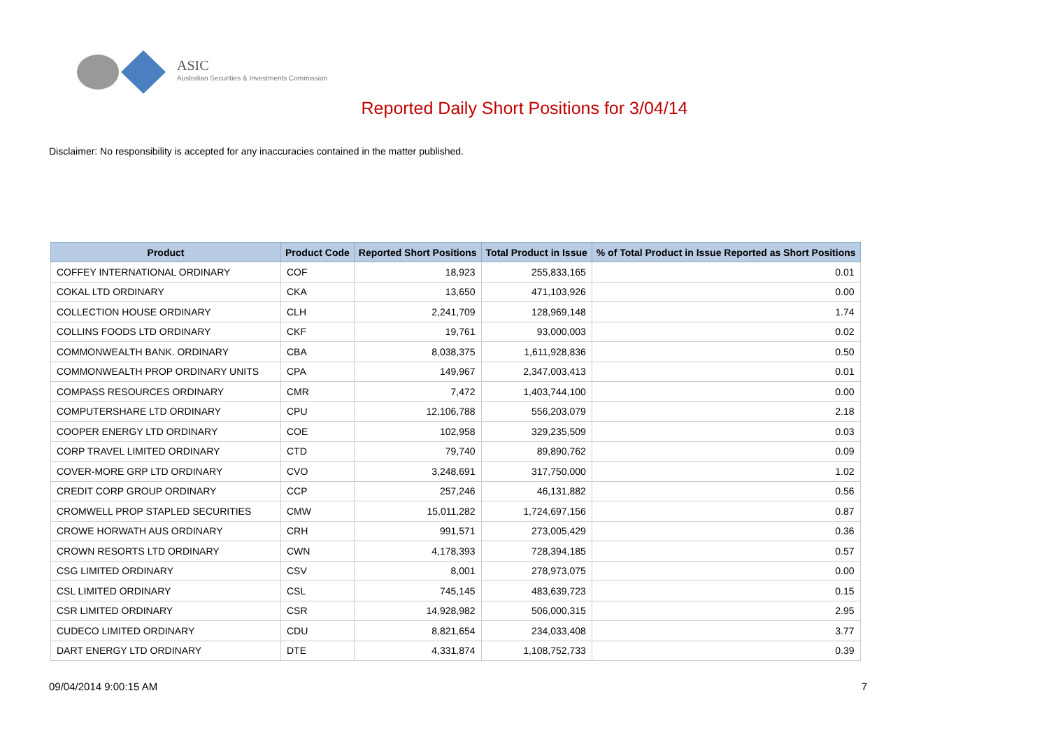ASIC
Australian Securities & Investments Commission
Reported Daily Short Positions for 3/04/14
Disclaimer: No responsibility is accepted for any inaccuracies contained in the matter published.
| Product | Product Code | Reported Short Positions | Total Product in Issue | % of Total Product in Issue Reported as Short Positions |
| --- | --- | --- | --- | --- |
| COFFEY INTERNATIONAL ORDINARY | COF | 18,923 | 255,833,165 | 0.01 |
| COKAL LTD ORDINARY | CKA | 13,650 | 471,103,926 | 0.00 |
| COLLECTION HOUSE ORDINARY | CLH | 2,241,709 | 128,969,148 | 1.74 |
| COLLINS FOODS LTD ORDINARY | CKF | 19,761 | 93,000,003 | 0.02 |
| COMMONWEALTH BANK. ORDINARY | CBA | 8,038,375 | 1,611,928,836 | 0.50 |
| COMMONWEALTH PROP ORDINARY UNITS | CPA | 149,967 | 2,347,003,413 | 0.01 |
| COMPASS RESOURCES ORDINARY | CMR | 7,472 | 1,403,744,100 | 0.00 |
| COMPUTERSHARE LTD ORDINARY | CPU | 12,106,788 | 556,203,079 | 2.18 |
| COOPER ENERGY LTD ORDINARY | COE | 102,958 | 329,235,509 | 0.03 |
| CORP TRAVEL LIMITED ORDINARY | CTD | 79,740 | 89,890,762 | 0.09 |
| COVER-MORE GRP LTD ORDINARY | CVO | 3,248,691 | 317,750,000 | 1.02 |
| CREDIT CORP GROUP ORDINARY | CCP | 257,246 | 46,131,882 | 0.56 |
| CROMWELL PROP STAPLED SECURITIES | CMW | 15,011,282 | 1,724,697,156 | 0.87 |
| CROWE HORWATH AUS ORDINARY | CRH | 991,571 | 273,005,429 | 0.36 |
| CROWN RESORTS LTD ORDINARY | CWN | 4,178,393 | 728,394,185 | 0.57 |
| CSG LIMITED ORDINARY | CSV | 8,001 | 278,973,075 | 0.00 |
| CSL LIMITED ORDINARY | CSL | 745,145 | 483,639,723 | 0.15 |
| CSR LIMITED ORDINARY | CSR | 14,928,982 | 506,000,315 | 2.95 |
| CUDECO LIMITED ORDINARY | CDU | 8,821,654 | 234,033,408 | 3.77 |
| DART ENERGY LTD ORDINARY | DTE | 4,331,874 | 1,108,752,733 | 0.39 |
09/04/2014 9:00:15 AM 7